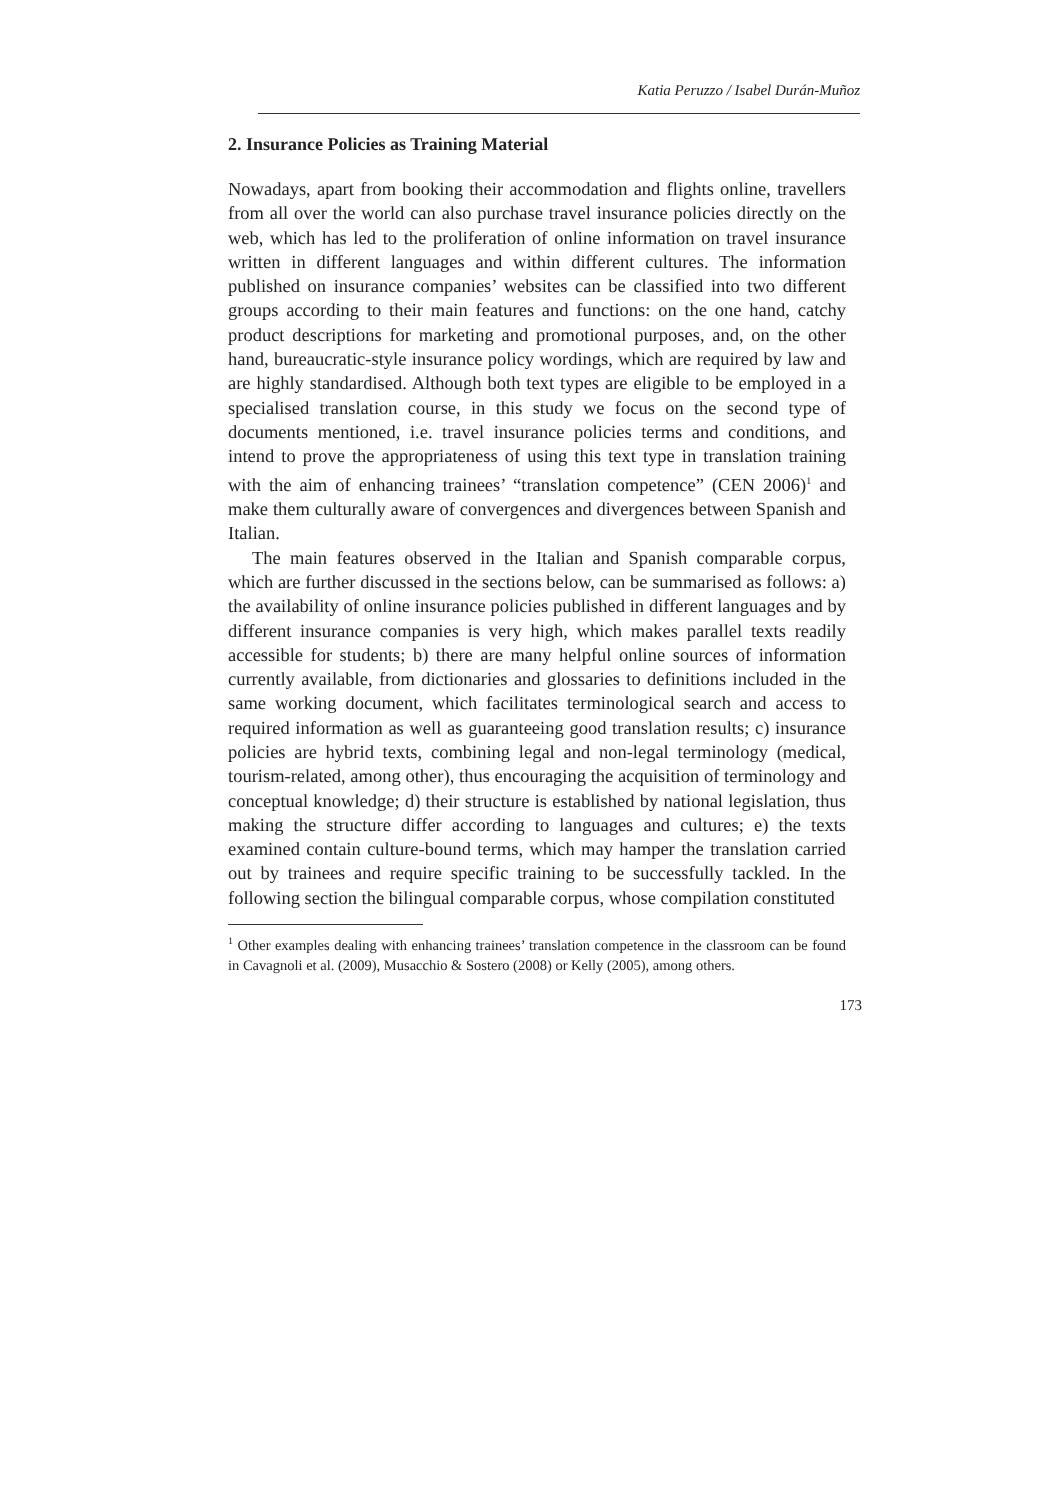Katia Peruzzo / Isabel Durán-Muñoz
2. Insurance Policies as Training Material
Nowadays, apart from booking their accommodation and flights online, travellers from all over the world can also purchase travel insurance policies directly on the web, which has led to the proliferation of online information on travel insurance written in different languages and within different cultures. The information published on insurance companies’ websites can be classified into two different groups according to their main features and functions: on the one hand, catchy product descriptions for marketing and promotional purposes, and, on the other hand, bureaucratic-style insurance policy wordings, which are required by law and are highly standardised. Although both text types are eligible to be employed in a specialised translation course, in this study we focus on the second type of documents mentioned, i.e. travel insurance policies terms and conditions, and intend to prove the appropriateness of using this text type in translation training with the aim of enhancing trainees’ “translation competence” (CEN 2006)<sup>1</sup> and make them culturally aware of convergences and divergences between Spanish and Italian.
The main features observed in the Italian and Spanish comparable corpus, which are further discussed in the sections below, can be summarised as follows: a) the availability of online insurance policies published in different languages and by different insurance companies is very high, which makes parallel texts readily accessible for students; b) there are many helpful online sources of information currently available, from dictionaries and glossaries to definitions included in the same working document, which facilitates terminological search and access to required information as well as guaranteeing good translation results; c) insurance policies are hybrid texts, combining legal and non-legal terminology (medical, tourism-related, among other), thus encouraging the acquisition of terminology and conceptual knowledge; d) their structure is established by national legislation, thus making the structure differ according to languages and cultures; e) the texts examined contain culture-bound terms, which may hamper the translation carried out by trainees and require specific training to be successfully tackled. In the following section the bilingual comparable corpus, whose compilation constituted
<sup>1</sup> Other examples dealing with enhancing trainees’ translation competence in the classroom can be found in Cavagnoli et al. (2009), Musacchio & Sostero (2008) or Kelly (2005), among others.
173